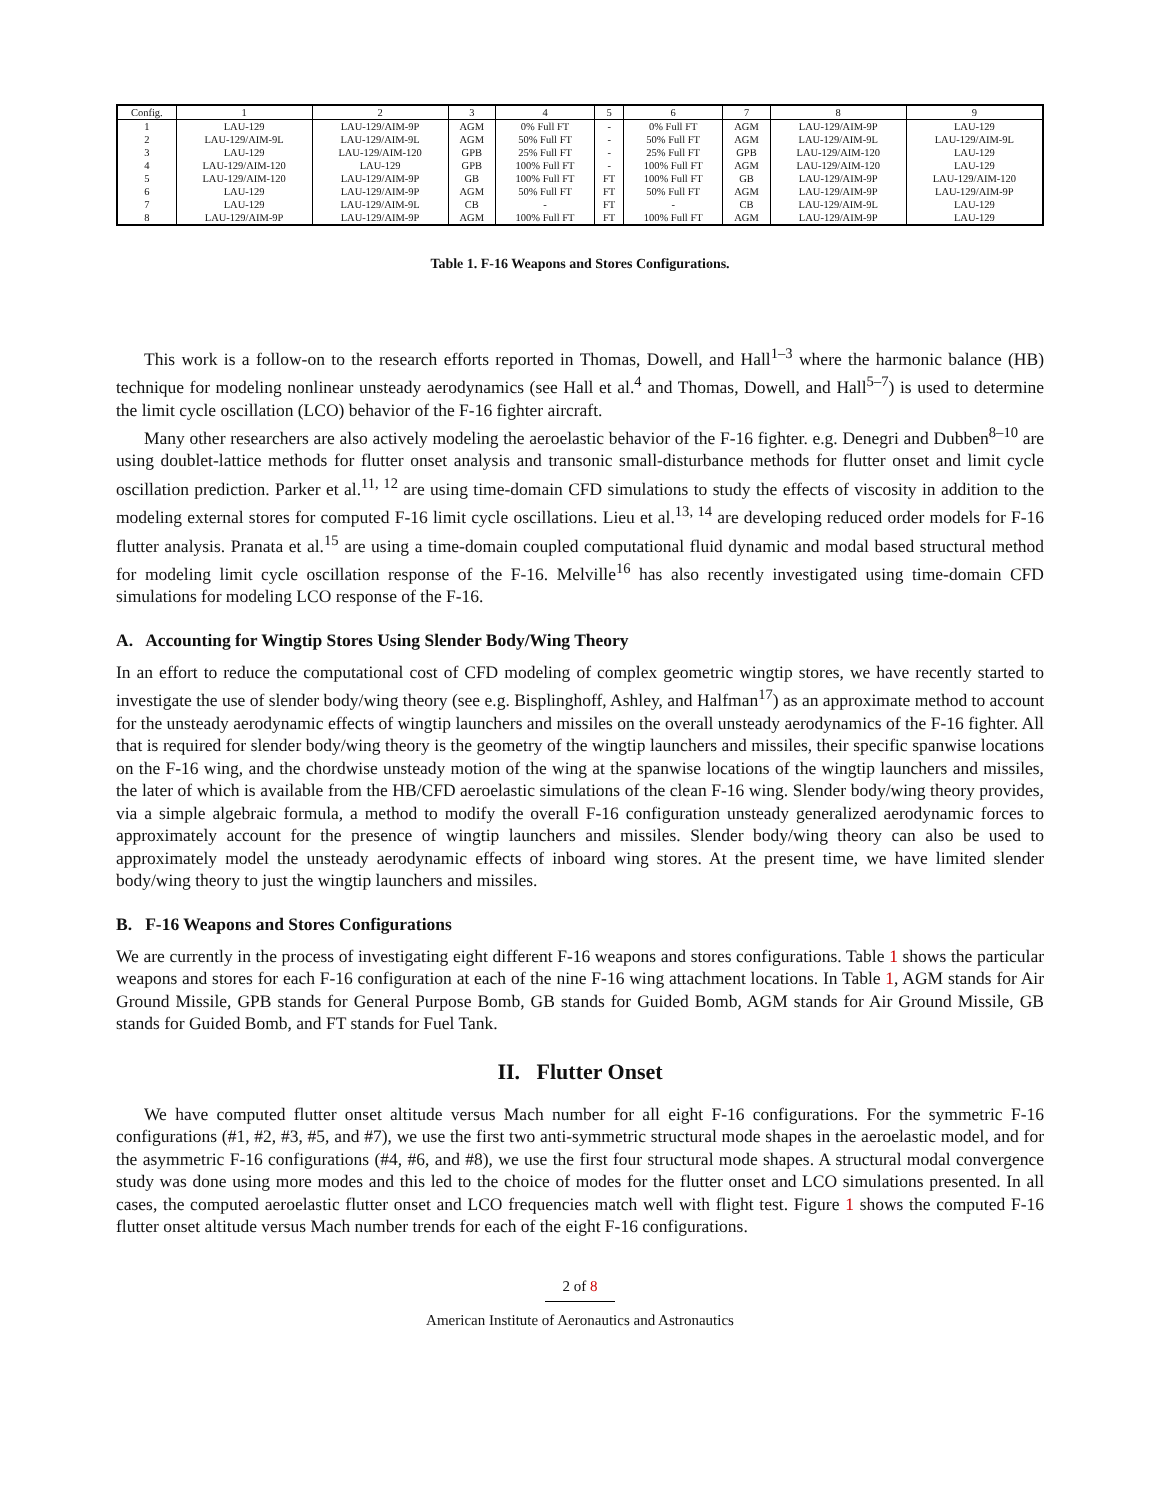| Config. | 1 | 2 | 3 | 4 | 5 | 6 | 7 | 8 | 9 |
| --- | --- | --- | --- | --- | --- | --- | --- | --- | --- |
| 1 | LAU-129 | LAU-129/AIM-9P | AGM | 0% Full FT | - | 0% Full FT | AGM | LAU-129/AIM-9P | LAU-129 |
| 2 | LAU-129/AIM-9L | LAU-129/AIM-9L | AGM | 50% Full FT | - | 50% Full FT | AGM | LAU-129/AIM-9L | LAU-129/AIM-9L |
| 3 | LAU-129 | LAU-129/AIM-120 | GPB | 25% Full FT | - | 25% Full FT | GPB | LAU-129/AIM-120 | LAU-129 |
| 4 | LAU-129/AIM-120 | LAU-129 | GPB | 100% Full FT | - | 100% Full FT | AGM | LAU-129/AIM-120 | LAU-129 |
| 5 | LAU-129/AIM-120 | LAU-129/AIM-9P | GB | 100% Full FT | FT | 100% Full FT | GB | LAU-129/AIM-9P | LAU-129/AIM-120 |
| 6 | LAU-129 | LAU-129/AIM-9P | AGM | 50% Full FT | FT | 50% Full FT | AGM | LAU-129/AIM-9P | LAU-129/AIM-9P |
| 7 | LAU-129 | LAU-129/AIM-9L | CB | - | FT | - | CB | LAU-129/AIM-9L | LAU-129 |
| 8 | LAU-129/AIM-9P | LAU-129/AIM-9P | AGM | 100% Full FT | FT | 100% Full FT | AGM | LAU-129/AIM-9P | LAU-129 |
Table 1. F-16 Weapons and Stores Configurations.
This work is a follow-on to the research efforts reported in Thomas, Dowell, and Hall<sup>1–3</sup> where the harmonic balance (HB) technique for modeling nonlinear unsteady aerodynamics (see Hall et al.<sup>4</sup> and Thomas, Dowell, and Hall<sup>5–7</sup>) is used to determine the limit cycle oscillation (LCO) behavior of the F-16 fighter aircraft.
Many other researchers are also actively modeling the aeroelastic behavior of the F-16 fighter. e.g. Denegri and Dubben<sup>8–10</sup> are using doublet-lattice methods for flutter onset analysis and transonic small-disturbance methods for flutter onset and limit cycle oscillation prediction. Parker et al.<sup>11, 12</sup> are using time-domain CFD simulations to study the effects of viscosity in addition to the modeling external stores for computed F-16 limit cycle oscillations. Lieu et al.<sup>13, 14</sup> are developing reduced order models for F-16 flutter analysis. Pranata et al.<sup>15</sup> are using a time-domain coupled computational fluid dynamic and modal based structural method for modeling limit cycle oscillation response of the F-16. Melville<sup>16</sup> has also recently investigated using time-domain CFD simulations for modeling LCO response of the F-16.
A. Accounting for Wingtip Stores Using Slender Body/Wing Theory
In an effort to reduce the computational cost of CFD modeling of complex geometric wingtip stores, we have recently started to investigate the use of slender body/wing theory (see e.g. Bisplinghoff, Ashley, and Halfman<sup>17</sup>) as an approximate method to account for the unsteady aerodynamic effects of wingtip launchers and missiles on the overall unsteady aerodynamics of the F-16 fighter. All that is required for slender body/wing theory is the geometry of the wingtip launchers and missiles, their specific spanwise locations on the F-16 wing, and the chordwise unsteady motion of the wing at the spanwise locations of the wingtip launchers and missiles, the later of which is available from the HB/CFD aeroelastic simulations of the clean F-16 wing. Slender body/wing theory provides, via a simple algebraic formula, a method to modify the overall F-16 configuration unsteady generalized aerodynamic forces to approximately account for the presence of wingtip launchers and missiles. Slender body/wing theory can also be used to approximately model the unsteady aerodynamic effects of inboard wing stores. At the present time, we have limited slender body/wing theory to just the wingtip launchers and missiles.
B. F-16 Weapons and Stores Configurations
We are currently in the process of investigating eight different F-16 weapons and stores configurations. Table 1 shows the particular weapons and stores for each F-16 configuration at each of the nine F-16 wing attachment locations. In Table 1, AGM stands for Air Ground Missile, GPB stands for General Purpose Bomb, GB stands for Guided Bomb, AGM stands for Air Ground Missile, GB stands for Guided Bomb, and FT stands for Fuel Tank.
II. Flutter Onset
We have computed flutter onset altitude versus Mach number for all eight F-16 configurations. For the symmetric F-16 configurations (#1, #2, #3, #5, and #7), we use the first two anti-symmetric structural mode shapes in the aeroelastic model, and for the asymmetric F-16 configurations (#4, #6, and #8), we use the first four structural mode shapes. A structural modal convergence study was done using more modes and this led to the choice of modes for the flutter onset and LCO simulations presented. In all cases, the computed aeroelastic flutter onset and LCO frequencies match well with flight test. Figure 1 shows the computed F-16 flutter onset altitude versus Mach number trends for each of the eight F-16 configurations.
2 of 8
American Institute of Aeronautics and Astronautics